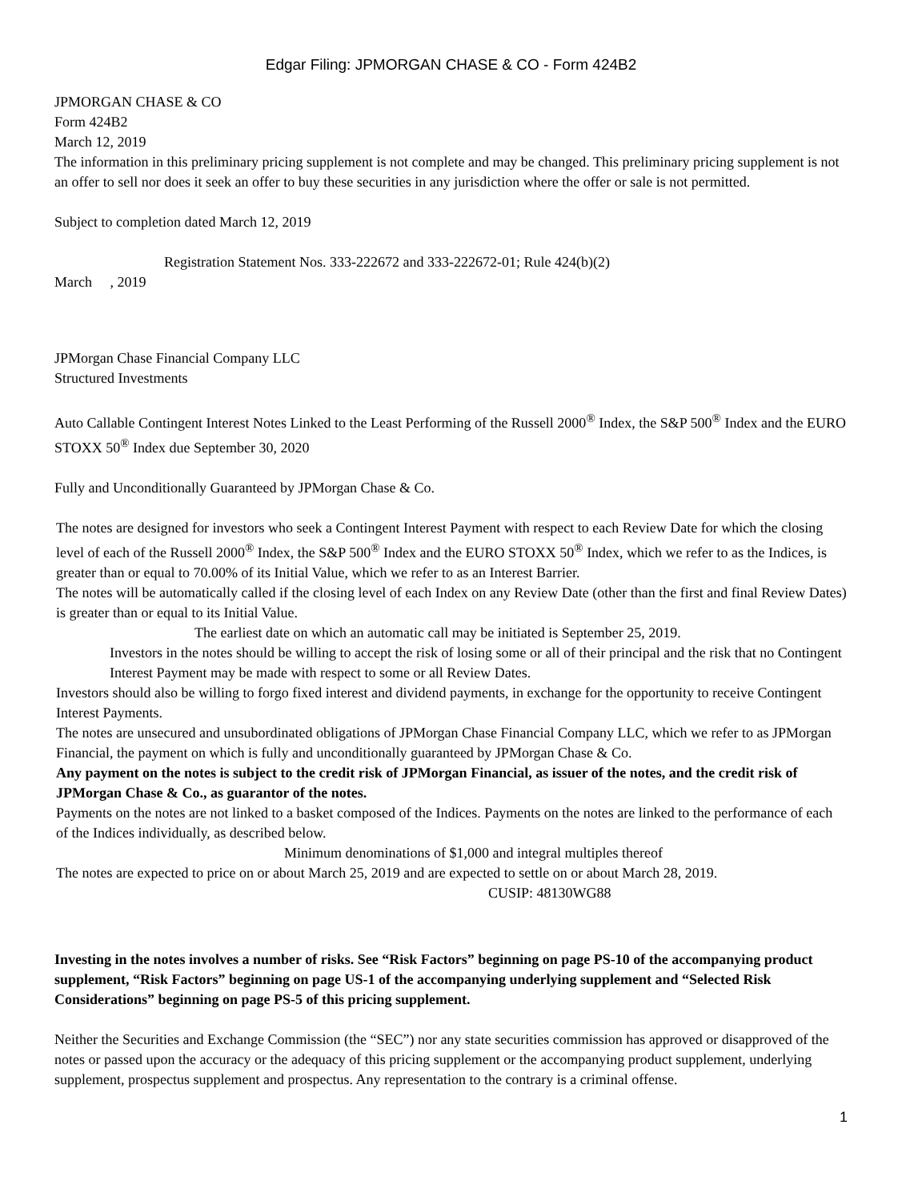Edgar Filing: JPMORGAN CHASE & CO - Form 424B2
JPMORGAN CHASE & CO
Form 424B2
March 12, 2019
The information in this preliminary pricing supplement is not complete and may be changed. This preliminary pricing supplement is not an offer to sell nor does it seek an offer to buy these securities in any jurisdiction where the offer or sale is not permitted.
Subject to completion dated March 12, 2019
Registration Statement Nos. 333-222672 and 333-222672-01; Rule 424(b)(2)
March , 2019
JPMorgan Chase Financial Company LLC
Structured Investments
Auto Callable Contingent Interest Notes Linked to the Least Performing of the Russell 2000<sup>®</sup> Index, the S&P 500<sup>®</sup> Index and the EURO STOXX 50<sup>®</sup> Index due September 30, 2020
Fully and Unconditionally Guaranteed by JPMorgan Chase & Co.
The notes are designed for investors who seek a Contingent Interest Payment with respect to each Review Date for which the closing level of each of the Russell 2000<sup>®</sup> Index, the S&P 500<sup>®</sup> Index and the EURO STOXX 50<sup>®</sup> Index, which we refer to as the Indices, is greater than or equal to 70.00% of its Initial Value, which we refer to as an Interest Barrier.
The notes will be automatically called if the closing level of each Index on any Review Date (other than the first and final Review Dates) is greater than or equal to its Initial Value.
The earliest date on which an automatic call may be initiated is September 25, 2019.
Investors in the notes should be willing to accept the risk of losing some or all of their principal and the risk that no Contingent Interest Payment may be made with respect to some or all Review Dates.
Investors should also be willing to forgo fixed interest and dividend payments, in exchange for the opportunity to receive Contingent Interest Payments.
The notes are unsecured and unsubordinated obligations of JPMorgan Chase Financial Company LLC, which we refer to as JPMorgan Financial, the payment on which is fully and unconditionally guaranteed by JPMorgan Chase & Co.
Any payment on the notes is subject to the credit risk of JPMorgan Financial, as issuer of the notes, and the credit risk of JPMorgan Chase & Co., as guarantor of the notes.
Payments on the notes are not linked to a basket composed of the Indices. Payments on the notes are linked to the performance of each of the Indices individually, as described below.
Minimum denominations of $1,000 and integral multiples thereof
The notes are expected to price on or about March 25, 2019 and are expected to settle on or about March 28, 2019.
CUSIP: 48130WG88
Investing in the notes involves a number of risks. See “Risk Factors” beginning on page PS-10 of the accompanying product supplement, “Risk Factors” beginning on page US-1 of the accompanying underlying supplement and “Selected Risk Considerations” beginning on page PS-5 of this pricing supplement.
Neither the Securities and Exchange Commission (the “SEC”) nor any state securities commission has approved or disapproved of the notes or passed upon the accuracy or the adequacy of this pricing supplement or the accompanying product supplement, underlying supplement, prospectus supplement and prospectus. Any representation to the contrary is a criminal offense.
1